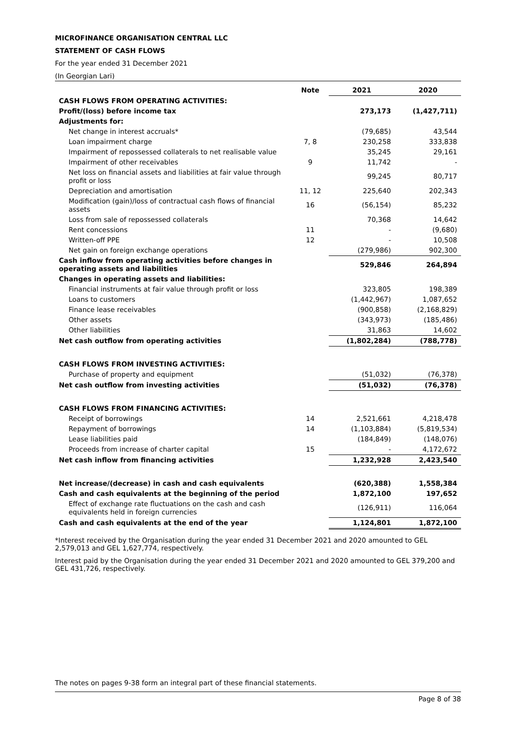MICROFINANCE ORGANISATION CENTRAL LLC
STATEMENT OF CASH FLOWS
For the year ended 31 December 2021
(In Georgian Lari)
| | Note | 2021 | 2020 |
| --- | --- | --- | --- |
| CASH FLOWS FROM OPERATING ACTIVITIES: | | | |
| Profit/(loss) before income tax | | 273,173 | (1,427,711) |
| Adjustments for: | | | |
| Net change in interest accruals* | | (79,685) | 43,544 |
| Loan impairment charge | 7, 8 | 230,258 | 333,838 |
| Impairment of repossessed collaterals to net realisable value | | 35,245 | 29,161 |
| Impairment of other receivables | 9 | 11,742 | - |
| Net loss on financial assets and liabilities at fair value through profit or loss | | 99,245 | 80,717 |
| Depreciation and amortisation | 11, 12 | 225,640 | 202,343 |
| Modification (gain)/loss of contractual cash flows of financial assets | 16 | (56,154) | 85,232 |
| Loss from sale of repossessed collaterals | | 70,368 | 14,642 |
| Rent concessions | 11 | - | (9,680) |
| Written-off PPE | 12 | - | 10,508 |
| Net gain on foreign exchange operations | | (279,986) | 902,300 |
| Cash inflow from operating activities before changes in operating assets and liabilities | | 529,846 | 264,894 |
| Changes in operating assets and liabilities: | | | |
| Financial instruments at fair value through profit or loss | | 323,805 | 198,389 |
| Loans to customers | | (1,442,967) | 1,087,652 |
| Finance lease receivables | | (900,858) | (2,168,829) |
| Other assets | | (343,973) | (185,486) |
| Other liabilities | | 31,863 | 14,602 |
| Net cash outflow from operating activities | | (1,802,284) | (788,778) |
| CASH FLOWS FROM INVESTING ACTIVITIES: | | | |
| Purchase of property and equipment | | (51,032) | (76,378) |
| Net cash outflow from investing activities | | (51,032) | (76,378) |
| CASH FLOWS FROM FINANCING ACTIVITIES: | | | |
| Receipt of borrowings | 14 | 2,521,661 | 4,218,478 |
| Repayment of borrowings | 14 | (1,103,884) | (5,819,534) |
| Lease liabilities paid | | (184,849) | (148,076) |
| Proceeds from increase of charter capital | 15 | - | 4,172,672 |
| Net cash inflow from financing activities | | 1,232,928 | 2,423,540 |
| Net increase/(decrease) in cash and cash equivalents | | (620,388) | 1,558,384 |
| Cash and cash equivalents at the beginning of the period | | 1,872,100 | 197,652 |
| Effect of exchange rate fluctuations on the cash and cash equivalents held in foreign currencies | | (126,911) | 116,064 |
| Cash and cash equivalents at the end of the year | | 1,124,801 | 1,872,100 |
*Interest received by the Organisation during the year ended 31 December 2021 and 2020 amounted to GEL 2,579,013 and GEL 1,627,774, respectively.
Interest paid by the Organisation during the year ended 31 December 2021 and 2020 amounted to GEL 379,200 and GEL 431,726, respectively.
The notes on pages 9-38 form an integral part of these financial statements.
Page 8 of 38